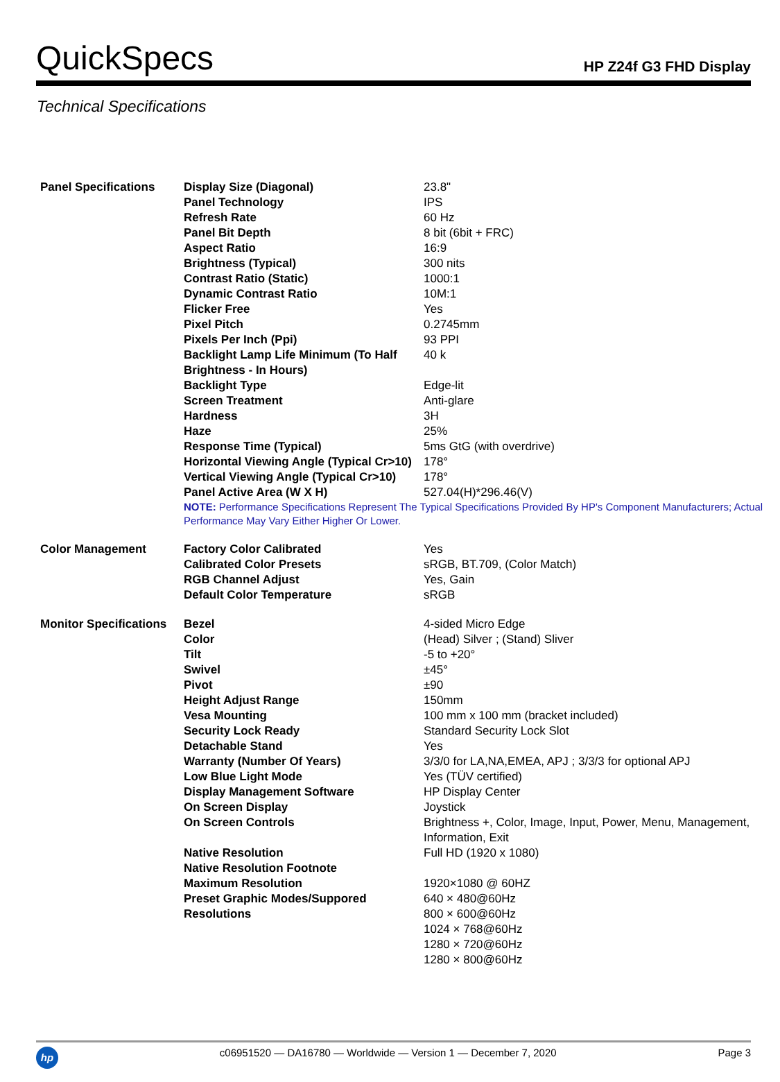QuickSpecs
HP Z24f G3 FHD Display
Technical Specifications
| Panel Specifications | Display Size (Diagonal) | 23.8" |
| | Panel Technology | IPS |
| | Refresh Rate | 60 Hz |
| | Panel Bit Depth | 8 bit (6bit + FRC) |
| | Aspect Ratio | 16:9 |
| | Brightness (Typical) | 300 nits |
| | Contrast Ratio (Static) | 1000:1 |
| | Dynamic Contrast Ratio | 10M:1 |
| | Flicker Free | Yes |
| | Pixel Pitch | 0.2745mm |
| | Pixels Per Inch (Ppi) | 93 PPI |
| | Backlight Lamp Life Minimum (To Half Brightness - In Hours) | 40 k |
| | Backlight Type | Edge-lit |
| | Screen Treatment | Anti-glare |
| | Hardness | 3H |
| | Haze | 25% |
| | Response Time (Typical) | 5ms GtG (with overdrive) |
| | Horizontal Viewing Angle (Typical Cr>10) | 178° |
| | Vertical Viewing Angle (Typical Cr>10) | 178° |
| | Panel Active Area (W X H) | 527.04(H)*296.46(V) |
| | NOTE: Performance Specifications Represent The Typical Specifications Provided By HP's Component Manufacturers; Actual Performance May Vary Either Higher Or Lower. | |
| Color Management | Factory Color Calibrated | Yes |
| | Calibrated Color Presets | sRGB, BT.709, (Color Match) |
| | RGB Channel Adjust | Yes, Gain |
| | Default Color Temperature | sRGB |
| Monitor Specifications | Bezel | 4-sided Micro Edge |
| | Color | (Head) Silver ; (Stand) Sliver |
| | Tilt | -5 to +20° |
| | Swivel | ±45° |
| | Pivot | ±90 |
| | Height Adjust Range | 150mm |
| | Vesa Mounting | 100 mm x 100 mm (bracket included) |
| | Security Lock Ready | Standard Security Lock Slot |
| | Detachable Stand | Yes |
| | Warranty (Number Of Years) | 3/3/0 for LA,NA,EMEA, APJ ; 3/3/3 for optional APJ |
| | Low Blue Light Mode | Yes (TÜV certified) |
| | Display Management Software | HP Display Center |
| | On Screen Display | Joystick |
| | On Screen Controls | Brightness +, Color, Image, Input, Power, Menu, Management, Information, Exit |
| | Native Resolution | Full HD (1920 x 1080) |
| | Native Resolution Footnote | |
| | Maximum Resolution | 1920×1080 @ 60HZ |
| | Preset Graphic Modes/Suppored Resolutions | 640 × 480@60Hz 800 × 600@60Hz 1024 × 768@60Hz 1280 × 720@60Hz 1280 × 800@60Hz |
hp
c06951520 — DA16780 — Worldwide — Version 1 — December 7, 2020 Page 3